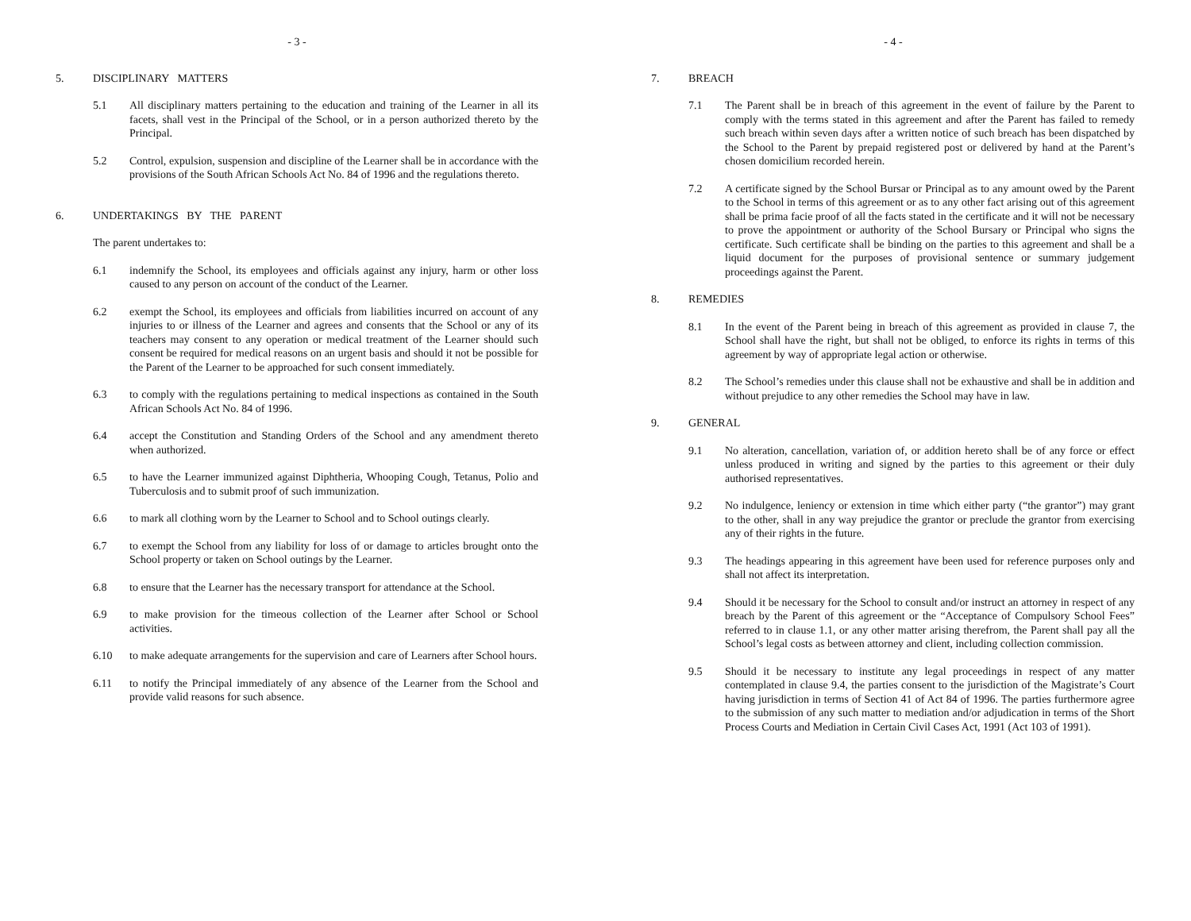- 3 -
5. DISCIPLINARY MATTERS
5.1 All disciplinary matters pertaining to the education and training of the Learner in all its facets, shall vest in the Principal of the School, or in a person authorized thereto by the Principal.
5.2 Control, expulsion, suspension and discipline of the Learner shall be in accordance with the provisions of the South African Schools Act No. 84 of 1996 and the regulations thereto.
6. UNDERTAKINGS BY THE PARENT
The parent undertakes to:
6.1 indemnify the School, its employees and officials against any injury, harm or other loss caused to any person on account of the conduct of the Learner.
6.2 exempt the School, its employees and officials from liabilities incurred on account of any injuries to or illness of the Learner and agrees and consents that the School or any of its teachers may consent to any operation or medical treatment of the Learner should such consent be required for medical reasons on an urgent basis and should it not be possible for the Parent of the Learner to be approached for such consent immediately.
6.3 to comply with the regulations pertaining to medical inspections as contained in the South African Schools Act No. 84 of 1996.
6.4 accept the Constitution and Standing Orders of the School and any amendment thereto when authorized.
6.5 to have the Learner immunized against Diphtheria, Whooping Cough, Tetanus, Polio and Tuberculosis and to submit proof of such immunization.
6.6 to mark all clothing worn by the Learner to School and to School outings clearly.
6.7 to exempt the School from any liability for loss of or damage to articles brought onto the School property or taken on School outings by the Learner.
6.8 to ensure that the Learner has the necessary transport for attendance at the School.
6.9 to make provision for the timeous collection of the Learner after School or School activities.
6.10 to make adequate arrangements for the supervision and care of Learners after School hours.
6.11 to notify the Principal immediately of any absence of the Learner from the School and provide valid reasons for such absence.
- 4 -
7. BREACH
7.1 The Parent shall be in breach of this agreement in the event of failure by the Parent to comply with the terms stated in this agreement and after the Parent has failed to remedy such breach within seven days after a written notice of such breach has been dispatched by the School to the Parent by prepaid registered post or delivered by hand at the Parent’s chosen domicilium recorded herein.
7.2 A certificate signed by the School Bursar or Principal as to any amount owed by the Parent to the School in terms of this agreement or as to any other fact arising out of this agreement shall be prima facie proof of all the facts stated in the certificate and it will not be necessary to prove the appointment or authority of the School Bursary or Principal who signs the certificate. Such certificate shall be binding on the parties to this agreement and shall be a liquid document for the purposes of provisional sentence or summary judgement proceedings against the Parent.
8. REMEDIES
8.1 In the event of the Parent being in breach of this agreement as provided in clause 7, the School shall have the right, but shall not be obliged, to enforce its rights in terms of this agreement by way of appropriate legal action or otherwise.
8.2 The School’s remedies under this clause shall not be exhaustive and shall be in addition and without prejudice to any other remedies the School may have in law.
9. GENERAL
9.1 No alteration, cancellation, variation of, or addition hereto shall be of any force or effect unless produced in writing and signed by the parties to this agreement or their duly authorised representatives.
9.2 No indulgence, leniency or extension in time which either party (“the grantor”) may grant to the other, shall in any way prejudice the grantor or preclude the grantor from exercising any of their rights in the future.
9.3 The headings appearing in this agreement have been used for reference purposes only and shall not affect its interpretation.
9.4 Should it be necessary for the School to consult and/or instruct an attorney in respect of any breach by the Parent of this agreement or the “Acceptance of Compulsory School Fees” referred to in clause 1.1, or any other matter arising therefrom, the Parent shall pay all the School’s legal costs as between attorney and client, including collection commission.
9.5 Should it be necessary to institute any legal proceedings in respect of any matter contemplated in clause 9.4, the parties consent to the jurisdiction of the Magistrate’s Court having jurisdiction in terms of Section 41 of Act 84 of 1996. The parties furthermore agree to the submission of any such matter to mediation and/or adjudication in terms of the Short Process Courts and Mediation in Certain Civil Cases Act, 1991 (Act 103 of 1991).